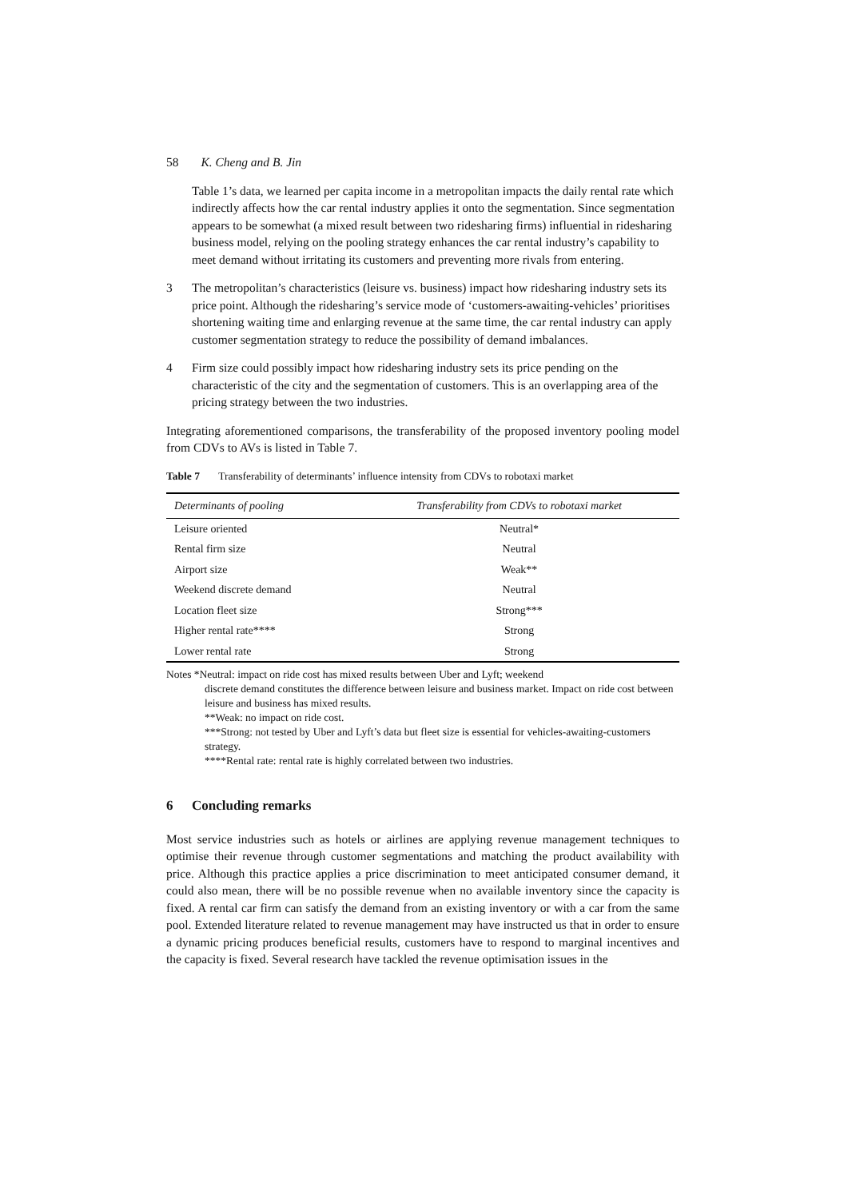58 K. Cheng and B. Jin
Table 1’s data, we learned per capita income in a metropolitan impacts the daily rental rate which indirectly affects how the car rental industry applies it onto the segmentation. Since segmentation appears to be somewhat (a mixed result between two ridesharing firms) influential in ridesharing business model, relying on the pooling strategy enhances the car rental industry’s capability to meet demand without irritating its customers and preventing more rivals from entering.
3 The metropolitan’s characteristics (leisure vs. business) impact how ridesharing industry sets its price point. Although the ridesharing’s service mode of ‘customers-awaiting-vehicles’ prioritises shortening waiting time and enlarging revenue at the same time, the car rental industry can apply customer segmentation strategy to reduce the possibility of demand imbalances.
4 Firm size could possibly impact how ridesharing industry sets its price pending on the characteristic of the city and the segmentation of customers. This is an overlapping area of the pricing strategy between the two industries.
Integrating aforementioned comparisons, the transferability of the proposed inventory pooling model from CDVs to AVs is listed in Table 7.
Table 7 Transferability of determinants’ influence intensity from CDVs to robotaxi market
| Determinants of pooling | Transferability from CDVs to robotaxi market |
| --- | --- |
| Leisure oriented | Neutral* |
| Rental firm size | Neutral |
| Airport size | Weak** |
| Weekend discrete demand | Neutral |
| Location fleet size | Strong*** |
| Higher rental rate**** | Strong |
| Lower rental rate | Strong |
Notes *Neutral: impact on ride cost has mixed results between Uber and Lyft; weekend
discrete demand constitutes the difference between leisure and business market. Impact on ride cost between leisure and business has mixed results.
**Weak: no impact on ride cost.
***Strong: not tested by Uber and Lyft’s data but fleet size is essential for vehicles-awaiting-customers strategy.
****Rental rate: rental rate is highly correlated between two industries.
6 Concluding remarks
Most service industries such as hotels or airlines are applying revenue management techniques to optimise their revenue through customer segmentations and matching the product availability with price. Although this practice applies a price discrimination to meet anticipated consumer demand, it could also mean, there will be no possible revenue when no available inventory since the capacity is fixed. A rental car firm can satisfy the demand from an existing inventory or with a car from the same pool. Extended literature related to revenue management may have instructed us that in order to ensure a dynamic pricing produces beneficial results, customers have to respond to marginal incentives and the capacity is fixed. Several research have tackled the revenue optimisation issues in the